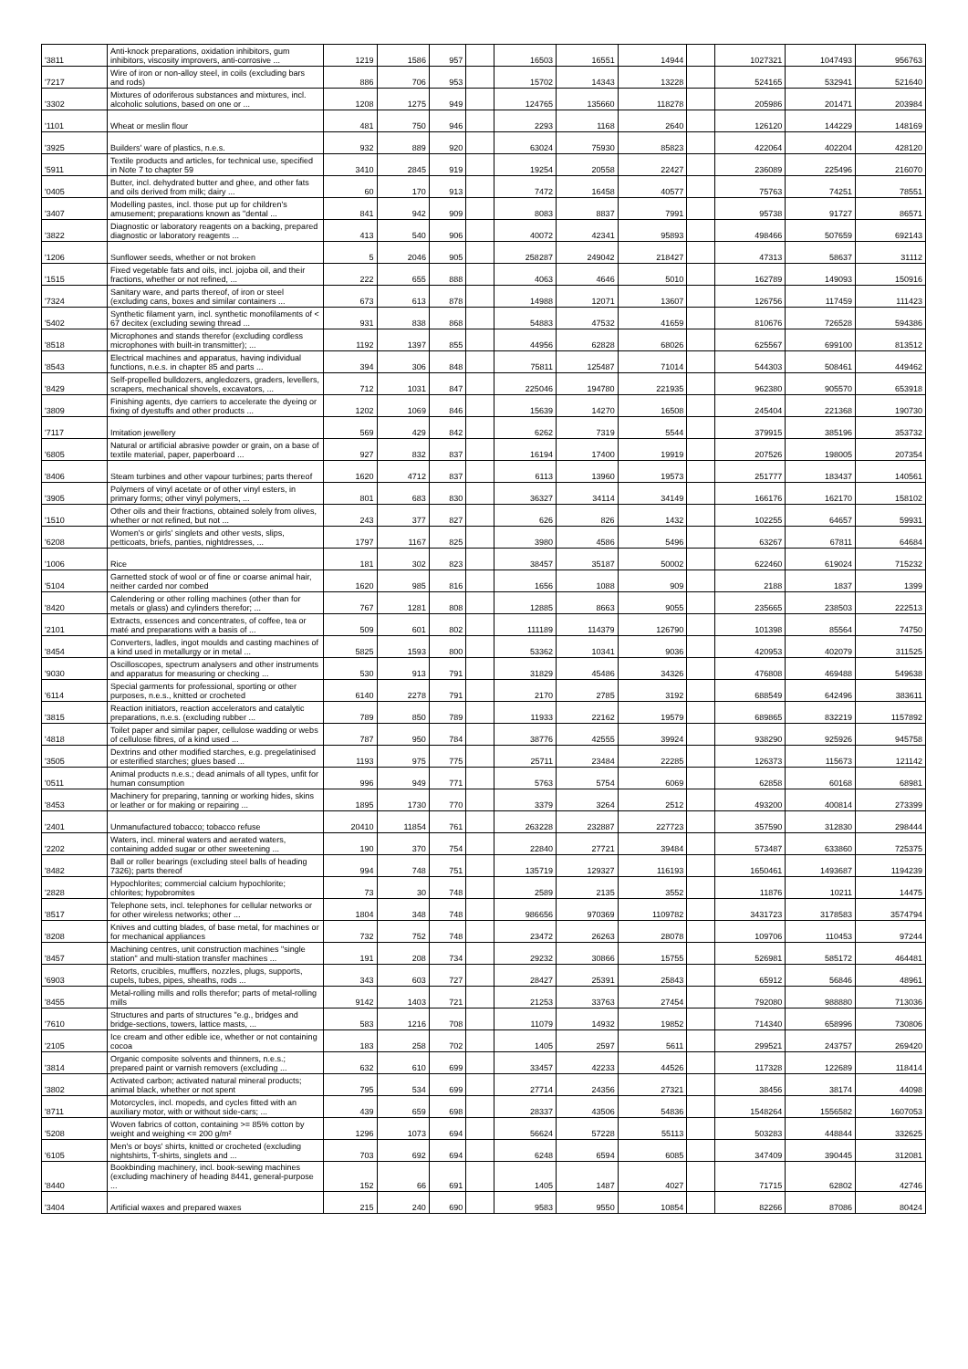| '3811 | Anti-knock preparations, oxidation inhibitors, gum inhibitors, viscosity improvers, anti-corrosive ... | 1219 | 1586 | 957 | | 16503 | 16551 | 14944 | | 1027321 | 1047493 | 956763 |
| '7217 | Wire of iron or non-alloy steel, in coils (excluding bars and rods) | 886 | 706 | 953 | | 15702 | 14343 | 13228 | | 524165 | 532941 | 521640 |
| '3302 | Mixtures of odoriferous substances and mixtures, incl. alcoholic solutions, based on one or ... | 1208 | 1275 | 949 | | 124765 | 135660 | 118278 | | 205986 | 201471 | 203984 |
| '1101 | Wheat or meslin flour | 481 | 750 | 946 | | 2293 | 1168 | 2640 | | 126120 | 144229 | 148169 |
| '3925 | Builders' ware of plastics, n.e.s. | 932 | 889 | 920 | | 63024 | 75930 | 85823 | | 422064 | 402204 | 428120 |
| '5911 | Textile products and articles, for technical use, specified in Note 7 to chapter 59 | 3410 | 2845 | 919 | | 19254 | 20558 | 22427 | | 236089 | 225496 | 216070 |
| '0405 | Butter, incl. dehydrated butter and ghee, and other fats and oils derived from milk; dairy ... | 60 | 170 | 913 | | 7472 | 16458 | 40577 | | 75763 | 74251 | 78551 |
| '3407 | Modelling pastes, incl. those put up for children's amusement; preparations known as "dental ... | 841 | 942 | 909 | | 8083 | 8837 | 7991 | | 95738 | 91727 | 86571 |
| '3822 | Diagnostic or laboratory reagents on a backing, prepared diagnostic or laboratory reagents ... | 413 | 540 | 906 | | 40072 | 42341 | 95893 | | 498466 | 507659 | 692143 |
| '1206 | Sunflower seeds, whether or not broken | 5 | 2046 | 905 | | 258287 | 249042 | 218427 | | 47313 | 58637 | 31112 |
| '1515 | Fixed vegetable fats and oils, incl. jojoba oil, and their fractions, whether or not refined, ... | 222 | 655 | 888 | | 4063 | 4646 | 5010 | | 162789 | 149093 | 150916 |
| '7324 | Sanitary ware, and parts thereof, of iron or steel (excluding cans, boxes and similar containers ... | 673 | 613 | 878 | | 14988 | 12071 | 13607 | | 126756 | 117459 | 111423 |
| '5402 | Synthetic filament yarn, incl. synthetic monofilaments of < 67 decitex (excluding sewing thread ... | 931 | 838 | 868 | | 54883 | 47532 | 41659 | | 810676 | 726528 | 594386 |
| '8518 | Microphones and stands therefor (excluding cordless microphones with built-in transmitter); ... | 1192 | 1397 | 855 | | 44956 | 62828 | 68026 | | 625567 | 699100 | 813512 |
| '8543 | Electrical machines and apparatus, having individual functions, n.e.s. in chapter 85 and parts ... | 394 | 306 | 848 | | 75811 | 125487 | 71014 | | 544303 | 508461 | 449462 |
| '8429 | Self-propelled bulldozers, angledozers, graders, levellers, scrapers, mechanical shovels, excavators, ... | 712 | 1031 | 847 | | 225046 | 194780 | 221935 | | 962380 | 905570 | 653918 |
| '3809 | Finishing agents, dye carriers to accelerate the dyeing or fixing of dyestuffs and other products ... | 1202 | 1069 | 846 | | 15639 | 14270 | 16508 | | 245404 | 221368 | 190730 |
| '7117 | Imitation jewellery | 569 | 429 | 842 | | 6262 | 7319 | 5544 | | 379915 | 385196 | 353732 |
| '6805 | Natural or artificial abrasive powder or grain, on a base of textile material, paper, paperboard ... | 927 | 832 | 837 | | 16194 | 17400 | 19919 | | 207526 | 198005 | 207354 |
| '8406 | Steam turbines and other vapour turbines; parts thereof | 1620 | 4712 | 837 | | 6113 | 13960 | 19573 | | 251777 | 183437 | 140561 |
| '3905 | Polymers of vinyl acetate or of other vinyl esters, in primary forms; other vinyl polymers, ... | 801 | 683 | 830 | | 36327 | 34114 | 34149 | | 166176 | 162170 | 158102 |
| '1510 | Other oils and their fractions, obtained solely from olives, whether or not refined, but not ... | 243 | 377 | 827 | | 626 | 826 | 1432 | | 102255 | 64657 | 59931 |
| '6208 | Women's or girls' singlets and other vests, slips, petticoats, briefs, panties, nightdresses, ... | 1797 | 1167 | 825 | | 3980 | 4586 | 5496 | | 63267 | 67811 | 64684 |
| '1006 | Rice | 181 | 302 | 823 | | 38457 | 35187 | 50002 | | 622460 | 619024 | 715232 |
| '5104 | Garnetted stock of wool or of fine or coarse animal hair, neither carded nor combed | 1620 | 985 | 816 | | 1656 | 1088 | 909 | | 2188 | 1837 | 1399 |
| '8420 | Calendering or other rolling machines (other than for metals or glass) and cylinders therefor; ... | 767 | 1281 | 808 | | 12885 | 8663 | 9055 | | 235665 | 238503 | 222513 |
| '2101 | Extracts, essences and concentrates, of coffee, tea or maté and preparations with a basis of ... | 509 | 601 | 802 | | 111189 | 114379 | 126790 | | 101398 | 85564 | 74750 |
| '8454 | Converters, ladles, ingot moulds and casting machines of a kind used in metallurgy or in metal ... | 5825 | 1593 | 800 | | 53362 | 10341 | 9036 | | 420953 | 402079 | 311525 |
| '9030 | Oscilloscopes, spectrum analysers and other instruments and apparatus for measuring or checking ... | 530 | 913 | 791 | | 31829 | 45486 | 34326 | | 476808 | 469488 | 549638 |
| '6114 | Special garments for professional, sporting or other purposes, n.e.s., knitted or crocheted | 6140 | 2278 | 791 | | 2170 | 2785 | 3192 | | 688549 | 642496 | 383611 |
| '3815 | Reaction initiators, reaction accelerators and catalytic preparations, n.e.s. (excluding rubber ... | 789 | 850 | 789 | | 11933 | 22162 | 19579 | | 689865 | 832219 | 1157892 |
| '4818 | Toilet paper and similar paper, cellulose wadding or webs of cellulose fibres, of a kind used ... | 787 | 950 | 784 | | 38776 | 42555 | 39924 | | 938290 | 925926 | 945758 |
| '3505 | Dextrins and other modified starches, e.g. pregelatinised or esterified starches; glues based ... | 1193 | 975 | 775 | | 25711 | 23484 | 22285 | | 126373 | 115673 | 121142 |
| '0511 | Animal products n.e.s.; dead animals of all types, unfit for human consumption | 996 | 949 | 771 | | 5763 | 5754 | 6069 | | 62858 | 60168 | 68981 |
| '8453 | Machinery for preparing, tanning or working hides, skins or leather or for making or repairing ... | 1895 | 1730 | 770 | | 3379 | 3264 | 2512 | | 493200 | 400814 | 273399 |
| '2401 | Unmanufactured tobacco; tobacco refuse | 20410 | 11854 | 761 | | 263228 | 232887 | 227723 | | 357590 | 312830 | 298444 |
| '2202 | Waters, incl. mineral waters and aerated waters, containing added sugar or other sweetening ... | 190 | 370 | 754 | | 22840 | 27721 | 39484 | | 573487 | 633860 | 725375 |
| '8482 | Ball or roller bearings (excluding steel balls of heading 7326); parts thereof | 994 | 748 | 751 | | 135719 | 129327 | 116193 | | 1650461 | 1493687 | 1194239 |
| '2828 | Hypochlorites; commercial calcium hypochlorite; chlorites; hypobromites | 73 | 30 | 748 | | 2589 | 2135 | 3552 | | 11876 | 10211 | 14475 |
| '8517 | Telephone sets, incl. telephones for cellular networks or for other wireless networks; other ... | 1804 | 348 | 748 | | 986656 | 970369 | 1109782 | | 3431723 | 3178583 | 3574794 |
| '8208 | Knives and cutting blades, of base metal, for machines or for mechanical appliances | 732 | 752 | 748 | | 23472 | 26263 | 28078 | | 109706 | 110453 | 97244 |
| '8457 | Machining centres, unit construction machines "single station" and multi-station transfer machines ... | 191 | 208 | 734 | | 29232 | 30866 | 15755 | | 526981 | 585172 | 464481 |
| '6903 | Retorts, crucibles, mufflers, nozzles, plugs, supports, cupels, tubes, pipes, sheaths, rods ... | 343 | 603 | 727 | | 28427 | 25391 | 25843 | | 65912 | 56846 | 48961 |
| '8455 | Metal-rolling mills and rolls therefor; parts of metal-rolling mills | 9142 | 1403 | 721 | | 21253 | 33763 | 27454 | | 792080 | 988880 | 713036 |
| '7610 | Structures and parts of structures "e.g., bridges and bridge-sections, towers, lattice masts, ... | 583 | 1216 | 708 | | 11079 | 14932 | 19852 | | 714340 | 658996 | 730806 |
| '2105 | Ice cream and other edible ice, whether or not containing cocoa | 183 | 258 | 702 | | 1405 | 2597 | 5611 | | 299521 | 243757 | 269420 |
| '3814 | Organic composite solvents and thinners, n.e.s.; prepared paint or varnish removers (excluding ... | 632 | 610 | 699 | | 33457 | 42233 | 44526 | | 117328 | 122689 | 118414 |
| '3802 | Activated carbon; activated natural mineral products; animal black, whether or not spent | 795 | 534 | 699 | | 27714 | 24356 | 27321 | | 38456 | 38174 | 44098 |
| '8711 | Motorcycles, incl. mopeds, and cycles fitted with an auxiliary motor, with or without side-cars; ... | 439 | 659 | 698 | | 28337 | 43506 | 54836 | | 1548264 | 1556582 | 1607053 |
| '5208 | Woven fabrics of cotton, containing >= 85% cotton by weight and weighing <= 200 g/m² | 1296 | 1073 | 694 | | 56624 | 57228 | 55113 | | 503283 | 448844 | 332625 |
| '6105 | Men's or boys' shirts, knitted or crocheted (excluding nightshirts, T-shirts, singlets and ... | 703 | 692 | 694 | | 6248 | 6594 | 6085 | | 347409 | 390445 | 312081 |
| '8440 | Bookbinding machinery, incl. book-sewing machines (excluding machinery of heading 8441, general-purpose ... | 152 | 66 | 691 | | 1405 | 1487 | 4027 | | 71715 | 62802 | 42746 |
| '3404 | Artificial waxes and prepared waxes | 215 | 240 | 690 | | 9583 | 9550 | 10854 | | 82266 | 87086 | 80424 |